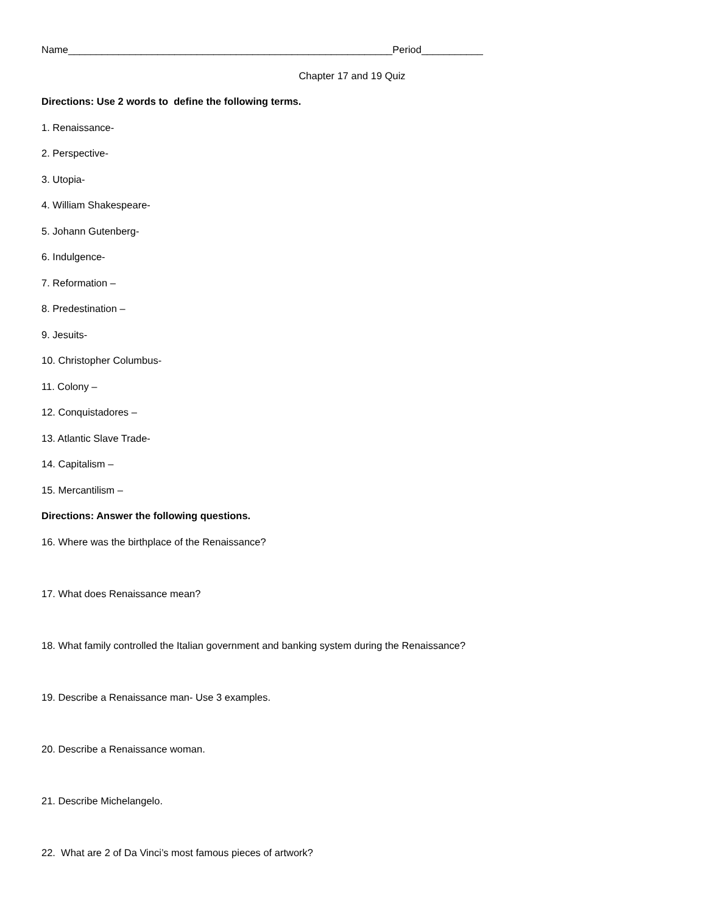Name__________________________________________________________Period___________
Chapter 17 and 19 Quiz
Directions: Use 2 words to define the following terms.
1. Renaissance-
2. Perspective-
3. Utopia-
4. William Shakespeare-
5. Johann Gutenberg-
6. Indulgence-
7. Reformation –
8. Predestination –
9. Jesuits-
10. Christopher Columbus-
11. Colony –
12. Conquistadores –
13. Atlantic Slave Trade-
14. Capitalism –
15. Mercantilism –
Directions: Answer the following questions.
16. Where was the birthplace of the Renaissance?
17. What does Renaissance mean?
18. What family controlled the Italian government and banking system during the Renaissance?
19. Describe a Renaissance man- Use 3 examples.
20. Describe a Renaissance woman.
21. Describe Michelangelo.
22. What are 2 of Da Vinci’s most famous pieces of artwork?